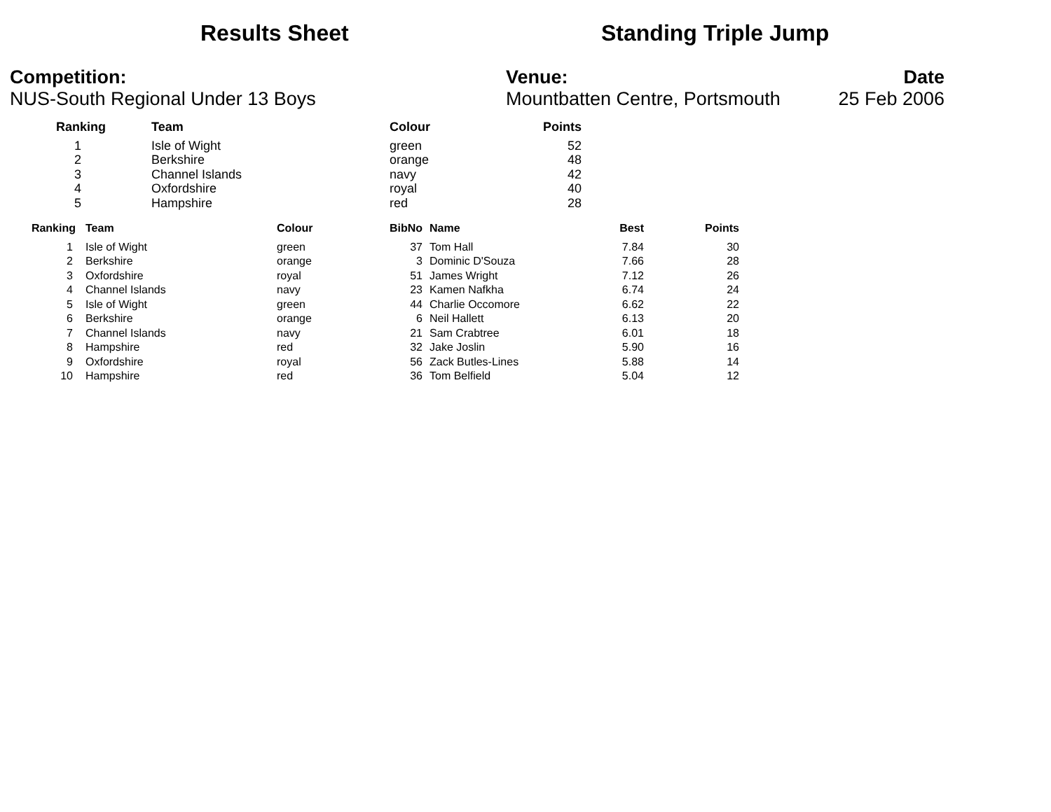Results Sheet Standing Triple Jump
Competition:
NUS-South Regional Under 13 Boys
Venue:
Mountbatten Centre, Portsmouth
Date
25 Feb 2006
| Ranking | Team | Colour | Points |
| --- | --- | --- | --- |
| 1 | Isle of Wight | green | 52 |
| 2 | Berkshire | orange | 48 |
| 3 | Channel Islands | navy | 42 |
| 4 | Oxfordshire | royal | 40 |
| 5 | Hampshire | red | 28 |
| Ranking | Team | Colour | BibNo | Name | Best | Points |
| --- | --- | --- | --- | --- | --- | --- |
| 1 | Isle of Wight | green | 37 | Tom Hall | 7.84 | 30 |
| 2 | Berkshire | orange | 3 | Dominic D'Souza | 7.66 | 28 |
| 3 | Oxfordshire | royal | 51 | James Wright | 7.12 | 26 |
| 4 | Channel Islands | navy | 23 | Kamen Nafkha | 6.74 | 24 |
| 5 | Isle of Wight | green | 44 | Charlie Occomore | 6.62 | 22 |
| 6 | Berkshire | orange | 6 | Neil Hallett | 6.13 | 20 |
| 7 | Channel Islands | navy | 21 | Sam Crabtree | 6.01 | 18 |
| 8 | Hampshire | red | 32 | Jake Joslin | 5.90 | 16 |
| 9 | Oxfordshire | royal | 56 | Zack Butles-Lines | 5.88 | 14 |
| 10 | Hampshire | red | 36 | Tom Belfield | 5.04 | 12 |